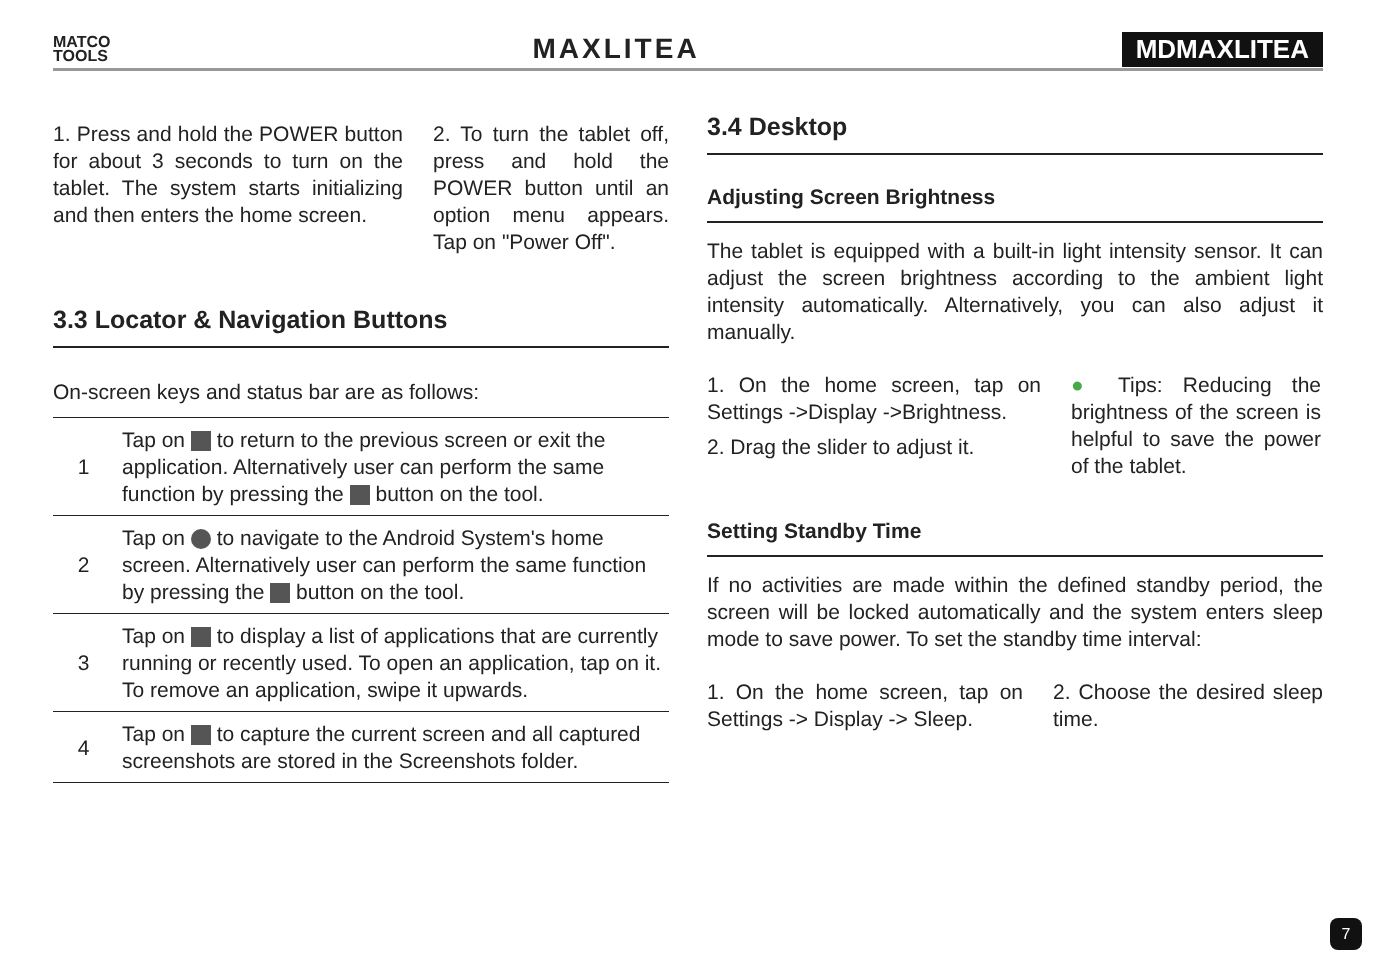MATCO
TOOLS
MAXLITEA MDMAXLITEA
1. Press and hold the POWER button for about 3 seconds to turn on the tablet. The system starts initializing and then enters the home screen.
2. To turn the tablet off, press and hold the POWER button until an option menu appears. Tap on "Power Off".
3.3 Locator & Navigation Buttons
On-screen keys and status bar are as follows:
| 1 | Tap on to return to the previous screen or exit the application. Alternatively user can perform the same function by pressing the button on the tool. |
| 2 | Tap on to navigate to the Android System's home screen. Alternatively user can perform the same function by pressing the button on the tool. |
| 3 | Tap on to display a list of applications that are currently running or recently used. To open an application, tap on it. To remove an application, swipe it upwards. |
| 4 | Tap on to capture the current screen and all captured screenshots are stored in the Screenshots folder. |
3.4 Desktop
Adjusting Screen Brightness
The tablet is equipped with a built-in light intensity sensor. It can adjust the screen brightness according to the ambient light intensity automatically. Alternatively, you can also adjust it manually.
1. On the home screen, tap on Settings ->Display ->Brightness.
2. Drag the slider to adjust it.
● Tips: Reducing the brightness of the screen is helpful to save the power of the tablet.
Setting Standby Time
If no activities are made within the defined standby period, the screen will be locked automatically and the system enters sleep mode to save power. To set the standby time interval:
1. On the home screen, tap on Settings -> Display -> Sleep.
2. Choose the desired sleep time.
7